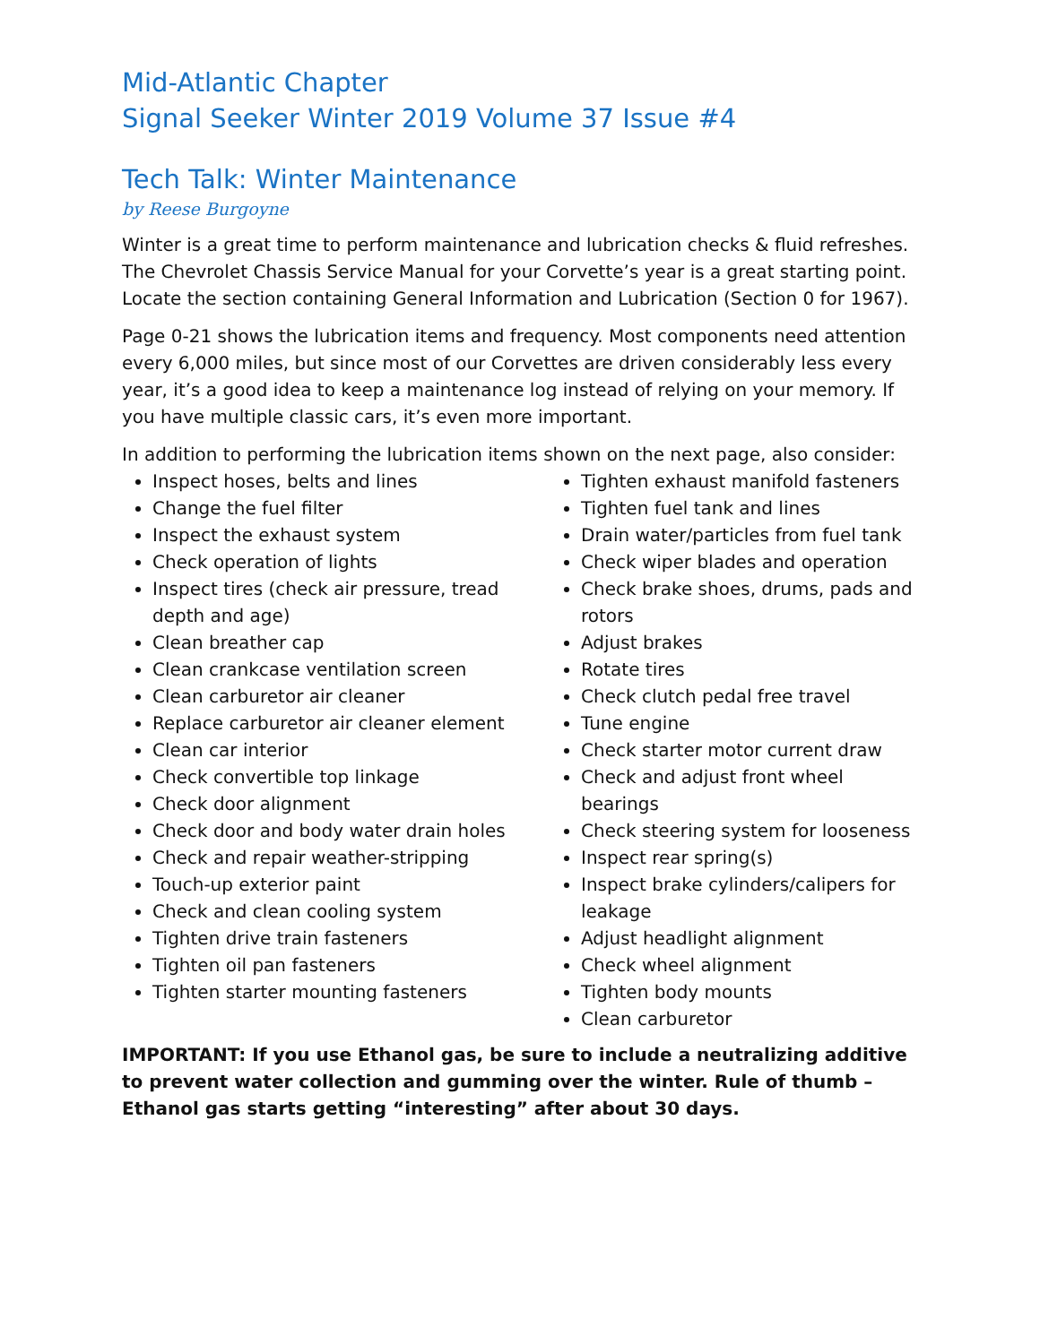Mid-Atlantic Chapter
Signal Seeker Winter 2019 Volume 37 Issue #4
Tech Talk: Winter Maintenance
by Reese Burgoyne
Winter is a great time to perform maintenance and lubrication checks & fluid refreshes. The Chevrolet Chassis Service Manual for your Corvette’s year is a great starting point. Locate the section containing General Information and Lubrication (Section 0 for 1967).
Page 0-21 shows the lubrication items and frequency. Most components need attention every 6,000 miles, but since most of our Corvettes are driven considerably less every year, it’s a good idea to keep a maintenance log instead of relying on your memory. If you have multiple classic cars, it’s even more important.
In addition to performing the lubrication items shown on the next page, also consider:
Inspect hoses, belts and lines
Change the fuel filter
Inspect the exhaust system
Check operation of lights
Inspect tires (check air pressure, tread depth and age)
Clean breather cap
Clean crankcase ventilation screen
Clean carburetor air cleaner
Replace carburetor air cleaner element
Clean car interior
Check convertible top linkage
Check door alignment
Check door and body water drain holes
Check and repair weather-stripping
Touch-up exterior paint
Check and clean cooling system
Tighten drive train fasteners
Tighten oil pan fasteners
Tighten starter mounting fasteners
Tighten exhaust manifold fasteners
Tighten fuel tank and lines
Drain water/particles from fuel tank
Check wiper blades and operation
Check brake shoes, drums, pads and rotors
Adjust brakes
Rotate tires
Check clutch pedal free travel
Tune engine
Check starter motor current draw
Check and adjust front wheel bearings
Check steering system for looseness
Inspect rear spring(s)
Inspect brake cylinders/calipers for leakage
Adjust headlight alignment
Check wheel alignment
Tighten body mounts
Clean carburetor
IMPORTANT: If you use Ethanol gas, be sure to include a neutralizing additive to prevent water collection and gumming over the winter. Rule of thumb – Ethanol gas starts getting “interesting” after about 30 days.